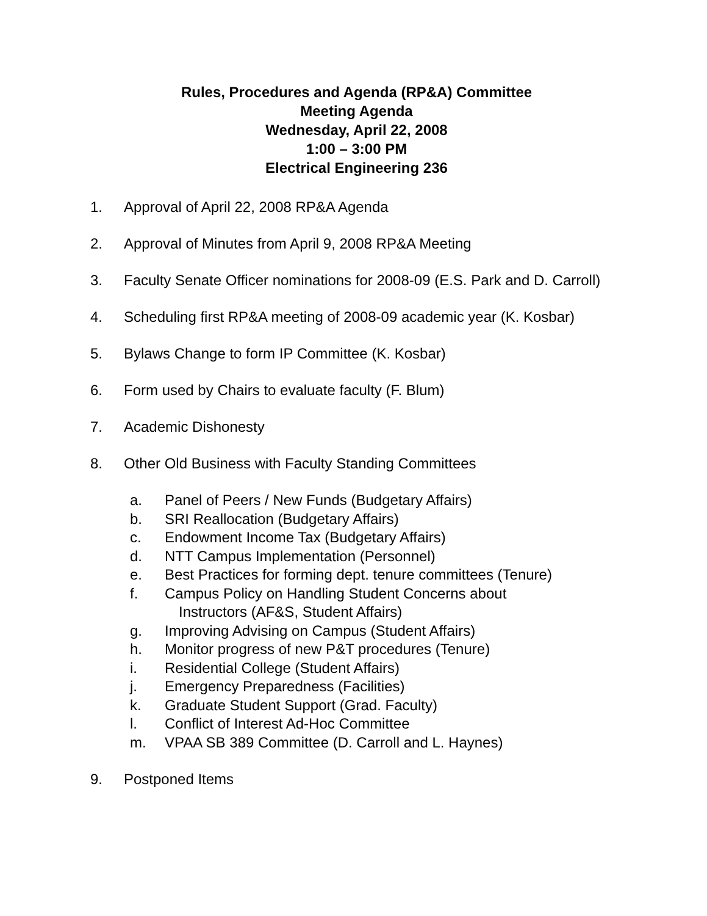Rules, Procedures and Agenda (RP&A) Committee
Meeting Agenda
Wednesday, April 22, 2008
1:00 – 3:00 PM
Electrical Engineering 236
1. Approval of April 22, 2008 RP&A Agenda
2. Approval of Minutes from April 9, 2008 RP&A Meeting
3. Faculty Senate Officer nominations for 2008-09 (E.S. Park and D. Carroll)
4. Scheduling first RP&A meeting of 2008-09 academic year (K. Kosbar)
5. Bylaws Change to form IP Committee (K. Kosbar)
6. Form used by Chairs to evaluate faculty (F. Blum)
7. Academic Dishonesty
8. Other Old Business with Faculty Standing Committees
a. Panel of Peers / New Funds (Budgetary Affairs)
b. SRI Reallocation (Budgetary Affairs)
c. Endowment Income Tax (Budgetary Affairs)
d. NTT Campus Implementation (Personnel)
e. Best Practices for forming dept. tenure committees (Tenure)
f. Campus Policy on Handling Student Concerns about
Instructors (AF&S, Student Affairs)
g. Improving Advising on Campus (Student Affairs)
h. Monitor progress of new P&T procedures (Tenure)
i. Residential College (Student Affairs)
j. Emergency Preparedness (Facilities)
k. Graduate Student Support (Grad. Faculty)
l. Conflict of Interest Ad-Hoc Committee
m. VPAA SB 389 Committee (D. Carroll and L. Haynes)
9. Postponed Items